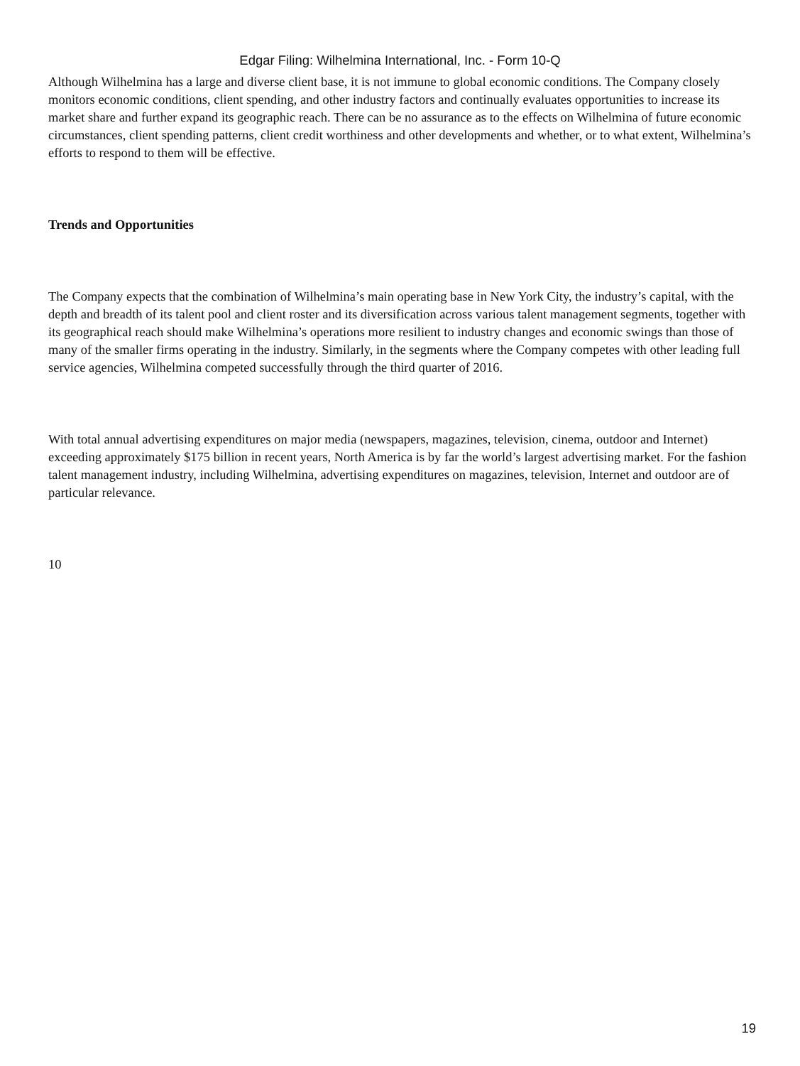Edgar Filing: Wilhelmina International, Inc. - Form 10-Q
Although Wilhelmina has a large and diverse client base, it is not immune to global economic conditions. The Company closely monitors economic conditions, client spending, and other industry factors and continually evaluates opportunities to increase its market share and further expand its geographic reach. There can be no assurance as to the effects on Wilhelmina of future economic circumstances, client spending patterns, client credit worthiness and other developments and whether, or to what extent, Wilhelmina’s efforts to respond to them will be effective.
Trends and Opportunities
The Company expects that the combination of Wilhelmina’s main operating base in New York City, the industry’s capital, with the depth and breadth of its talent pool and client roster and its diversification across various talent management segments, together with its geographical reach should make Wilhelmina’s operations more resilient to industry changes and economic swings than those of many of the smaller firms operating in the industry. Similarly, in the segments where the Company competes with other leading full service agencies, Wilhelmina competed successfully through the third quarter of 2016.
With total annual advertising expenditures on major media (newspapers, magazines, television, cinema, outdoor and Internet) exceeding approximately $175 billion in recent years, North America is by far the world’s largest advertising market. For the fashion talent management industry, including Wilhelmina, advertising expenditures on magazines, television, Internet and outdoor are of particular relevance.
10
19